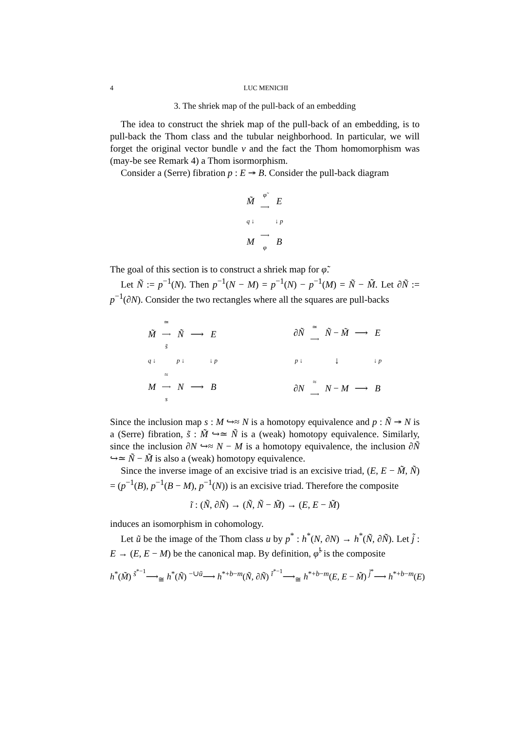4 LUC MENICHI
3. The shriek map of the pull-back of an embedding
The idea to construct the shriek map of the pull-back of an embedding, is to pull-back the Thom class and the tubular neighborhood. In particular, we will forget the original vector bundle ν and the fact the Thom homomorphism was (may-be see Remark 4) a Thom isormorphism.
Consider a (Serre) fibration p : E ↠ B. Consider the pull-back diagram
| M̃ | φ̃ ⟶ | E |
| q ↓ | | ↓ p |
| M | ⟶ φ | B |
The goal of this section is to construct a shriek map for φ̃.
Let Ñ := p<sup>−1</sup>(N). Then p<sup>−1</sup>(N − M) = p<sup>−1</sup>(N) − p<sup>−1</sup>(M) = Ñ − M̃. Let ∂Ñ := p<sup>−1</sup>(∂N). Consider the two rectangles where all the squares are pull-backs
| M̃ | ≃ ⟶ s̃ | Ñ | ⟶ | E |
| q ↓ | | p ↓ | | ↓ p |
| M | ≈ ⟶ s | N | ⟶ | B |
| ∂ Ñ | ≃ ⟶ | Ñ − M̃ | ⟶ | E |
| p ↓ | | ↓ | | ↓ p |
| ∂ N | ≈ ⟶ | N − M | ⟶ | B |
Since the inclusion map s : M ↪≈ N is a homotopy equivalence and p : Ñ ↠ N is a (Serre) fibration, s̃ : M̃ ↪≃ Ñ is a (weak) homotopy equivalence. Similarly, since the inclusion ∂N ↪≈ N − M is a homotopy equivalence, the inclusion ∂Ñ ↪≃ Ñ − M̃ is also a (weak) homotopy equivalence.
Since the inverse image of an excisive triad is an excisive triad, (E, E − M̃, Ñ) = (p<sup>−1</sup>(B), p<sup>−1</sup>(B − M), p<sup>−1</sup>(N)) is an excisive triad. Therefore the composite
ĩ : (Ñ, ∂Ñ) → (Ñ, Ñ − M̃) → (E, E − M̃)
induces an isomorphism in cohomology.
Let ũ be the image of the Thom class u by p<sup>*</sup> : h<sup>*</sup>(N, ∂N) → h<sup>*</sup>(Ñ, ∂Ñ). Let j̃ : E → (E, E − M) be the canonical map. By definition, φ̃<sup>!</sup> is the composite
h<sup>*</sup>(M̃) <sup>s̃<sup>*−1</sup></sup>⟶<sub>≅</sub> h<sup>*</sup>(Ñ) <sup>−∪ũ</sup>⟶ h<sup>*+b−m</sup>(Ñ, ∂Ñ) <sup>ĩ<sup>*−1</sup></sup>⟶<sub>≅</sub> h<sup>*+b−m</sup>(E, E − M̃) <sup>j̃<sup>*</sup></sup>⟶ h<sup>*+b−m</sup>(E)